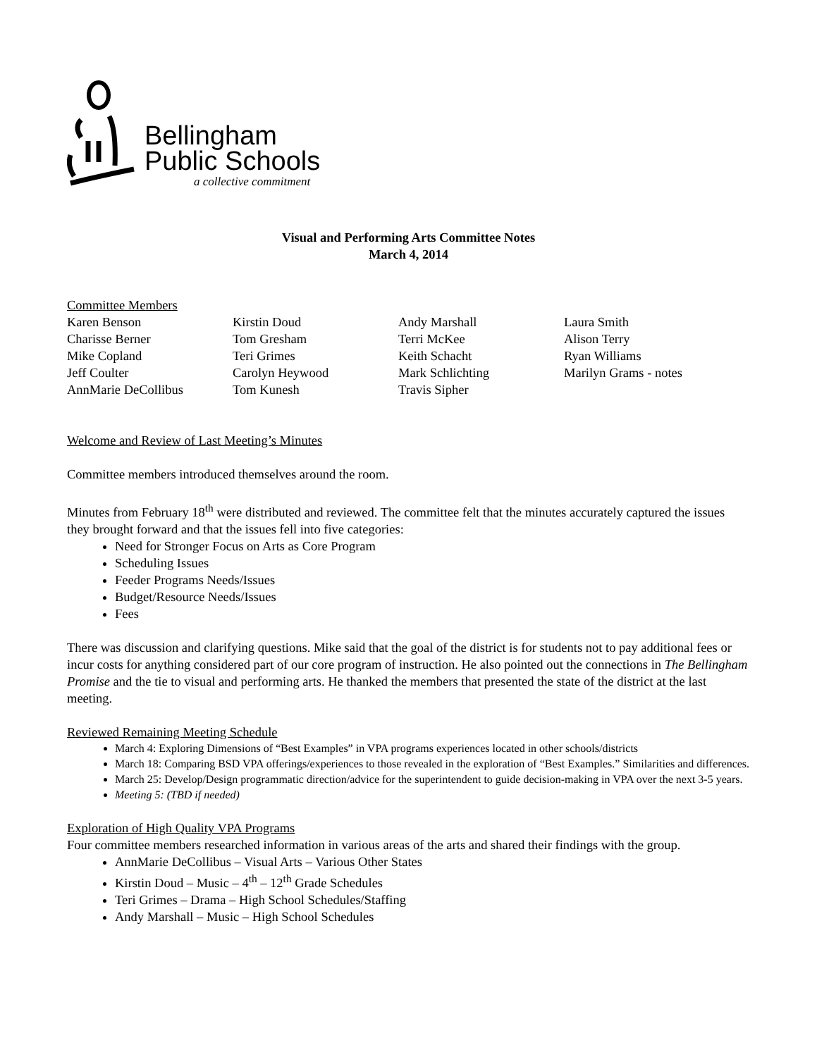Bellingham
Public Schools
a collective commitment
Visual and Performing Arts Committee Notes
March 4, 2014
Committee Members
| Karen Benson | Kirstin Doud | Andy Marshall | Laura Smith |
| Charisse Berner | Tom Gresham | Terri McKee | Alison Terry |
| Mike Copland | Teri Grimes | Keith Schacht | Ryan Williams |
| Jeff Coulter | Carolyn Heywood | Mark Schlichting | Marilyn Grams - notes |
| AnnMarie DeCollibus | Tom Kunesh | Travis Sipher | |
Welcome and Review of Last Meeting’s Minutes
Committee members introduced themselves around the room.
Minutes from February 18<sup>th</sup> were distributed and reviewed. The committee felt that the minutes accurately captured the issues they brought forward and that the issues fell into five categories:
Need for Stronger Focus on Arts as Core Program
Scheduling Issues
Feeder Programs Needs/Issues
Budget/Resource Needs/Issues
Fees
There was discussion and clarifying questions. Mike said that the goal of the district is for students not to pay additional fees or incur costs for anything considered part of our core program of instruction. He also pointed out the connections in The Bellingham Promise and the tie to visual and performing arts. He thanked the members that presented the state of the district at the last meeting.
Reviewed Remaining Meeting Schedule
March 4: Exploring Dimensions of “Best Examples” in VPA programs experiences located in other schools/districts
March 18: Comparing BSD VPA offerings/experiences to those revealed in the exploration of “Best Examples.” Similarities and differences.
March 25: Develop/Design programmatic direction/advice for the superintendent to guide decision-making in VPA over the next 3-5 years.
Meeting 5: (TBD if needed)
Exploration of High Quality VPA Programs
Four committee members researched information in various areas of the arts and shared their findings with the group.
AnnMarie DeCollibus – Visual Arts – Various Other States
Kirstin Doud – Music – 4<sup>th</sup> – 12<sup>th</sup> Grade Schedules
Teri Grimes – Drama – High School Schedules/Staffing
Andy Marshall – Music – High School Schedules